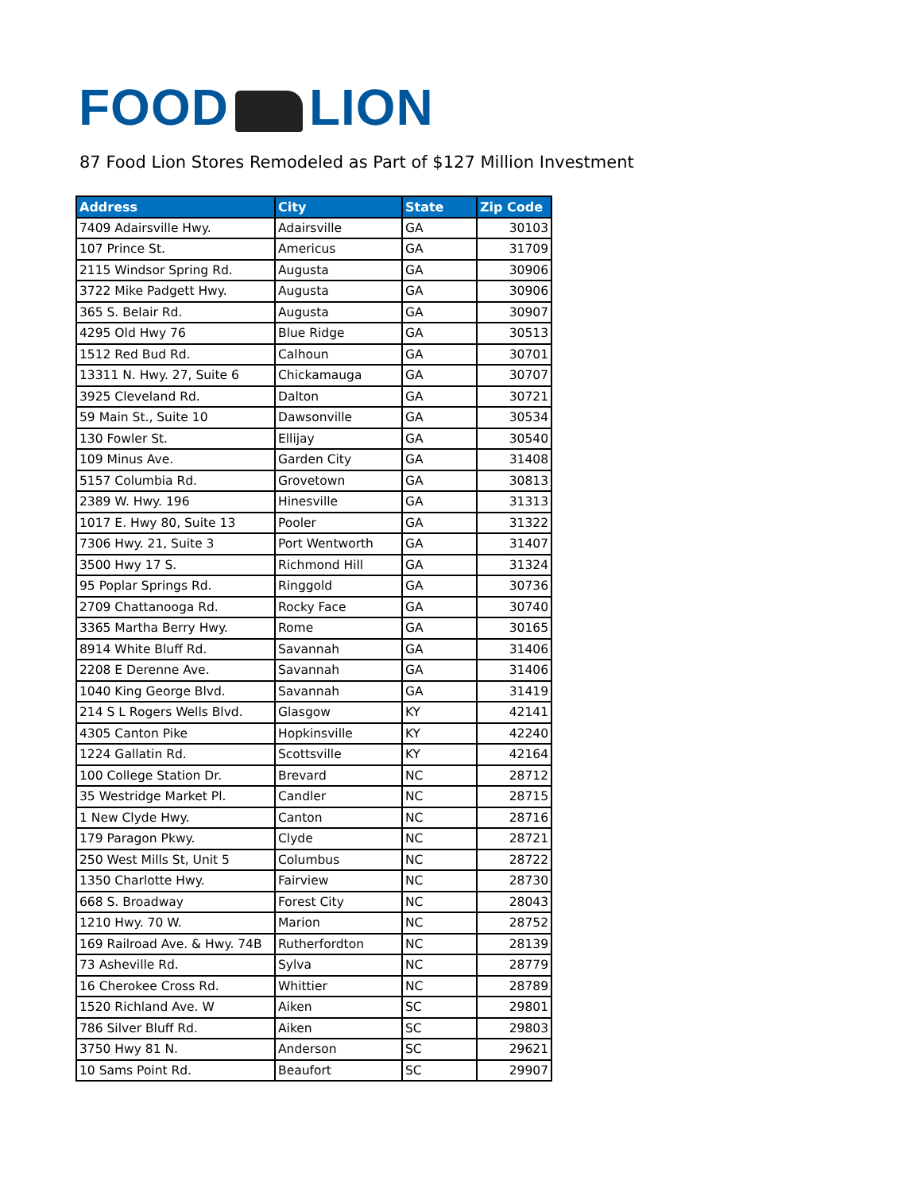FOOD LION
87 Food Lion Stores Remodeled as Part of $127 Million Investment
| Address | City | State | Zip Code |
| --- | --- | --- | --- |
| 7409 Adairsville Hwy. | Adairsville | GA | 30103 |
| 107 Prince St. | Americus | GA | 31709 |
| 2115 Windsor Spring Rd. | Augusta | GA | 30906 |
| 3722 Mike Padgett Hwy. | Augusta | GA | 30906 |
| 365 S. Belair Rd. | Augusta | GA | 30907 |
| 4295 Old Hwy 76 | Blue Ridge | GA | 30513 |
| 1512 Red Bud Rd. | Calhoun | GA | 30701 |
| 13311 N. Hwy. 27, Suite 6 | Chickamauga | GA | 30707 |
| 3925 Cleveland Rd. | Dalton | GA | 30721 |
| 59 Main St., Suite 10 | Dawsonville | GA | 30534 |
| 130 Fowler St. | Ellijay | GA | 30540 |
| 109 Minus Ave. | Garden City | GA | 31408 |
| 5157 Columbia Rd. | Grovetown | GA | 30813 |
| 2389 W. Hwy. 196 | Hinesville | GA | 31313 |
| 1017 E. Hwy 80, Suite 13 | Pooler | GA | 31322 |
| 7306 Hwy. 21, Suite 3 | Port Wentworth | GA | 31407 |
| 3500 Hwy 17 S. | Richmond Hill | GA | 31324 |
| 95 Poplar Springs Rd. | Ringgold | GA | 30736 |
| 2709 Chattanooga Rd. | Rocky Face | GA | 30740 |
| 3365 Martha Berry Hwy. | Rome | GA | 30165 |
| 8914 White Bluff Rd. | Savannah | GA | 31406 |
| 2208 E Derenne Ave. | Savannah | GA | 31406 |
| 1040 King George Blvd. | Savannah | GA | 31419 |
| 214 S L Rogers Wells Blvd. | Glasgow | KY | 42141 |
| 4305 Canton Pike | Hopkinsville | KY | 42240 |
| 1224 Gallatin Rd. | Scottsville | KY | 42164 |
| 100 College Station Dr. | Brevard | NC | 28712 |
| 35 Westridge Market Pl. | Candler | NC | 28715 |
| 1 New Clyde Hwy. | Canton | NC | 28716 |
| 179 Paragon Pkwy. | Clyde | NC | 28721 |
| 250 West Mills St, Unit 5 | Columbus | NC | 28722 |
| 1350 Charlotte Hwy. | Fairview | NC | 28730 |
| 668 S. Broadway | Forest City | NC | 28043 |
| 1210 Hwy. 70 W. | Marion | NC | 28752 |
| 169 Railroad Ave. & Hwy. 74B | Rutherfordton | NC | 28139 |
| 73 Asheville Rd. | Sylva | NC | 28779 |
| 16 Cherokee Cross Rd. | Whittier | NC | 28789 |
| 1520 Richland Ave. W | Aiken | SC | 29801 |
| 786 Silver Bluff Rd. | Aiken | SC | 29803 |
| 3750 Hwy 81 N. | Anderson | SC | 29621 |
| 10 Sams Point Rd. | Beaufort | SC | 29907 |